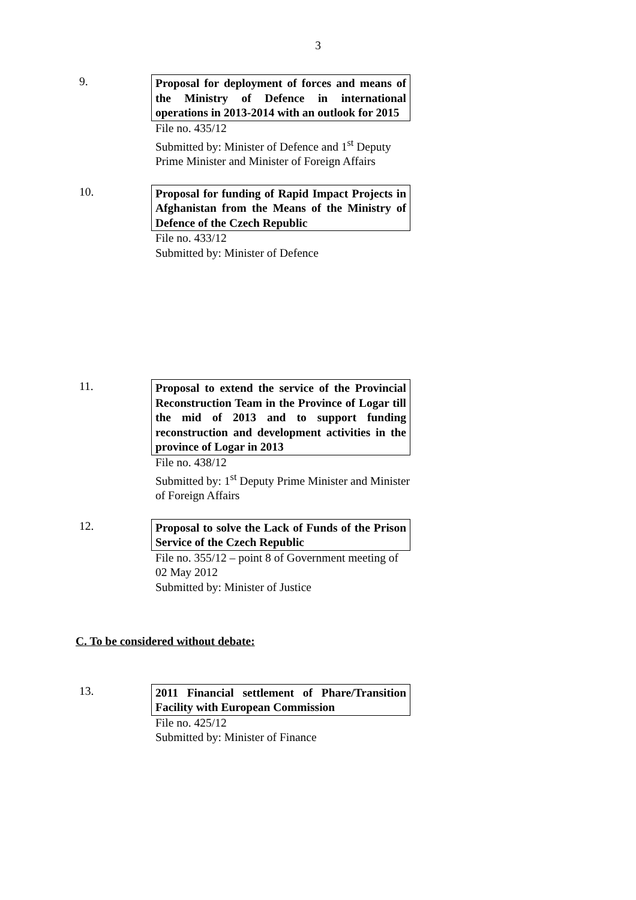3
9. Proposal for deployment of forces and means of the Ministry of Defence in international operations in 2013-2014 with an outlook for 2015
File no. 435/12
Submitted by: Minister of Defence and 1<sup>st</sup> Deputy Prime Minister and Minister of Foreign Affairs
10. Proposal for funding of Rapid Impact Projects in Afghanistan from the Means of the Ministry of Defence of the Czech Republic
File no. 433/12
Submitted by: Minister of Defence
11. Proposal to extend the service of the Provincial Reconstruction Team in the Province of Logar till the mid of 2013 and to support funding reconstruction and development activities in the province of Logar in 2013
File no. 438/12
Submitted by: 1<sup>st</sup> Deputy Prime Minister and Minister of Foreign Affairs
12. Proposal to solve the Lack of Funds of the Prison Service of the Czech Republic
File no. 355/12 – point 8 of Government meeting of 02 May 2012
Submitted by: Minister of Justice
C. To be considered without debate:
13. 2011 Financial settlement of Phare/Transition Facility with European Commission
File no. 425/12
Submitted by: Minister of Finance